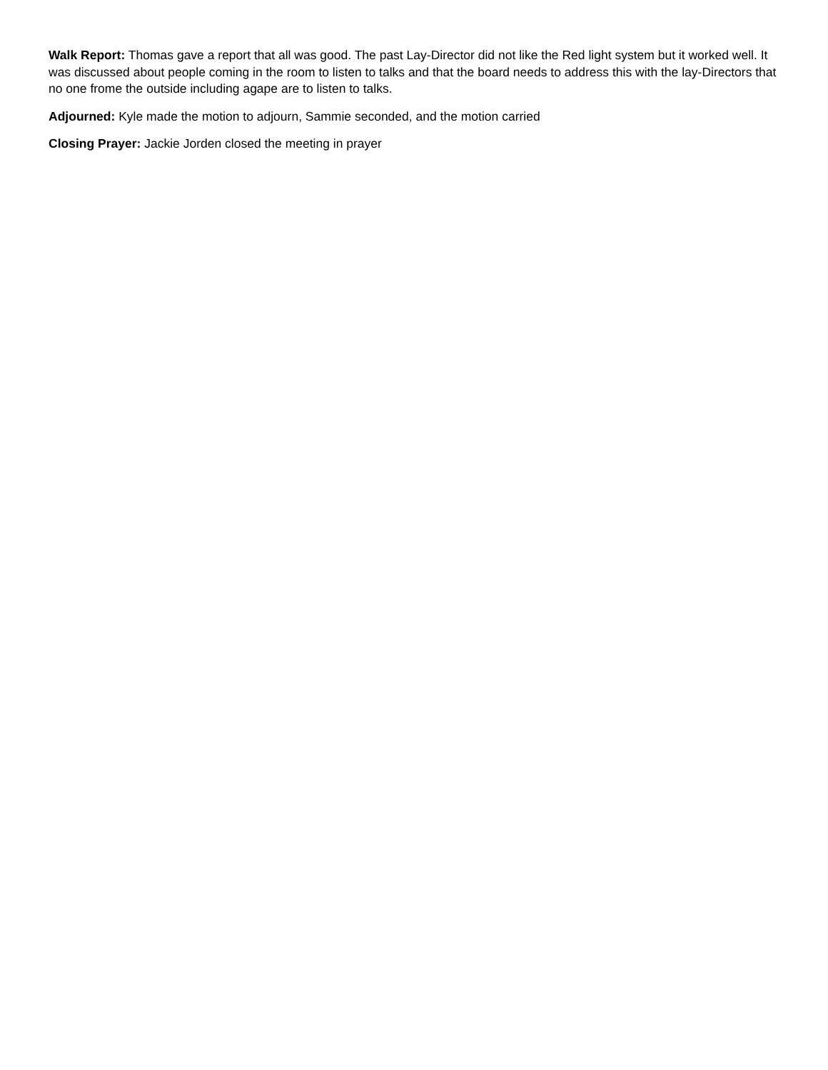Walk Report: Thomas gave a report that all was good. The past Lay-Director did not like the Red light system but it worked well. It was discussed about people coming in the room to listen to talks and that the board needs to address this with the lay-Directors that no one frome the outside including agape are to listen to talks.
Adjourned: Kyle made the motion to adjourn, Sammie seconded, and the motion carried
Closing Prayer: Jackie Jorden closed the meeting in prayer